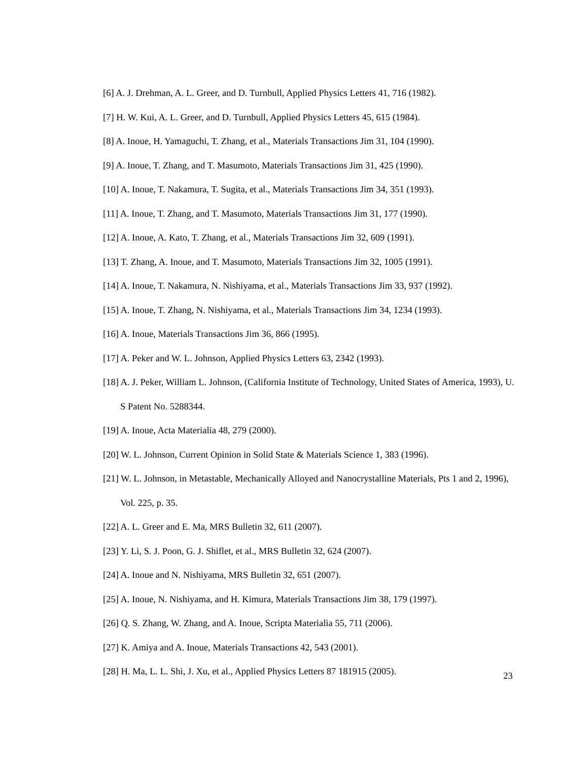[6] A. J. Drehman, A. L. Greer, and D. Turnbull, Applied Physics Letters 41, 716 (1982).
[7] H. W. Kui, A. L. Greer, and D. Turnbull, Applied Physics Letters 45, 615 (1984).
[8] A. Inoue, H. Yamaguchi, T. Zhang, et al., Materials Transactions Jim 31, 104 (1990).
[9] A. Inoue, T. Zhang, and T. Masumoto, Materials Transactions Jim 31, 425 (1990).
[10] A. Inoue, T. Nakamura, T. Sugita, et al., Materials Transactions Jim 34, 351 (1993).
[11] A. Inoue, T. Zhang, and T. Masumoto, Materials Transactions Jim 31, 177 (1990).
[12] A. Inoue, A. Kato, T. Zhang, et al., Materials Transactions Jim 32, 609 (1991).
[13] T. Zhang, A. Inoue, and T. Masumoto, Materials Transactions Jim 32, 1005 (1991).
[14] A. Inoue, T. Nakamura, N. Nishiyama, et al., Materials Transactions Jim 33, 937 (1992).
[15] A. Inoue, T. Zhang, N. Nishiyama, et al., Materials Transactions Jim 34, 1234 (1993).
[16] A. Inoue, Materials Transactions Jim 36, 866 (1995).
[17] A. Peker and W. L. Johnson, Applied Physics Letters 63, 2342 (1993).
[18] A. J. Peker, William L. Johnson, (California Institute of Technology, United States of America, 1993), U. S Patent No. 5288344.
[19] A. Inoue, Acta Materialia 48, 279 (2000).
[20] W. L. Johnson, Current Opinion in Solid State & Materials Science 1, 383 (1996).
[21] W. L. Johnson, in Metastable, Mechanically Alloyed and Nanocrystalline Materials, Pts 1 and 2, 1996), Vol. 225, p. 35.
[22] A. L. Greer and E. Ma, MRS Bulletin 32, 611 (2007).
[23] Y. Li, S. J. Poon, G. J. Shiflet, et al., MRS Bulletin 32, 624 (2007).
[24] A. Inoue and N. Nishiyama, MRS Bulletin 32, 651 (2007).
[25] A. Inoue, N. Nishiyama, and H. Kimura, Materials Transactions Jim 38, 179 (1997).
[26] Q. S. Zhang, W. Zhang, and A. Inoue, Scripta Materialia 55, 711 (2006).
[27] K. Amiya and A. Inoue, Materials Transactions 42, 543 (2001).
[28] H. Ma, L. L. Shi, J. Xu, et al., Applied Physics Letters 87 181915 (2005).
23